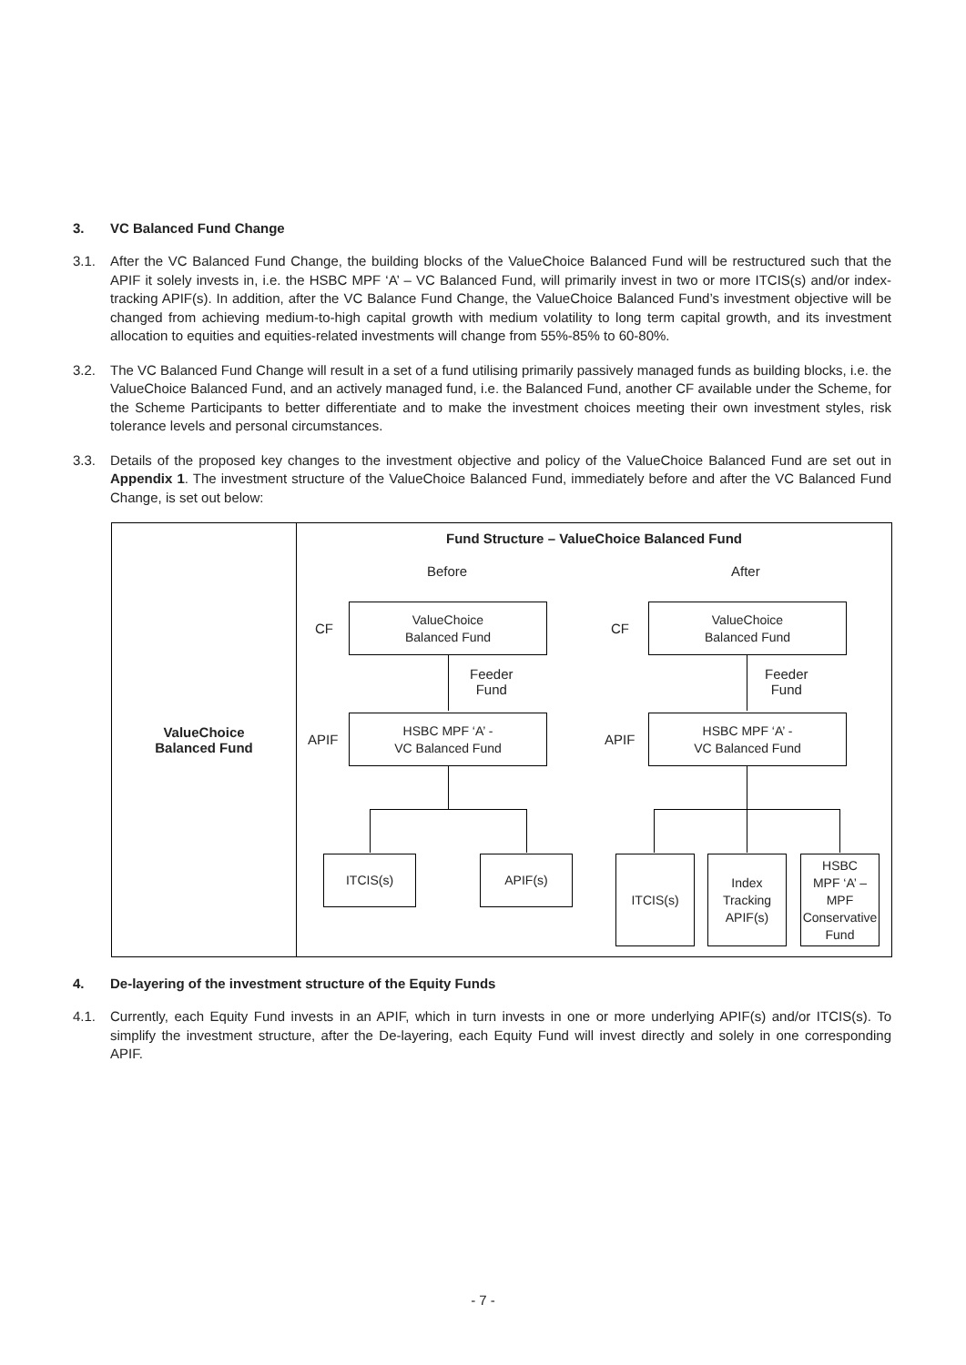3. VC Balanced Fund Change
3.1. After the VC Balanced Fund Change, the building blocks of the ValueChoice Balanced Fund will be restructured such that the APIF it solely invests in, i.e. the HSBC MPF ‘A’ – VC Balanced Fund, will primarily invest in two or more ITCIS(s) and/or index-tracking APIF(s). In addition, after the VC Balance Fund Change, the ValueChoice Balanced Fund’s investment objective will be changed from achieving medium-to-high capital growth with medium volatility to long term capital growth, and its investment allocation to equities and equities-related investments will change from 55%-85% to 60-80%.
3.2. The VC Balanced Fund Change will result in a set of a fund utilising primarily passively managed funds as building blocks, i.e. the ValueChoice Balanced Fund, and an actively managed fund, i.e. the Balanced Fund, another CF available under the Scheme, for the Scheme Participants to better differentiate and to make the investment choices meeting their own investment styles, risk tolerance levels and personal circumstances.
3.3. Details of the proposed key changes to the investment objective and policy of the ValueChoice Balanced Fund are set out in Appendix 1. The investment structure of the ValueChoice Balanced Fund, immediately before and after the VC Balanced Fund Change, is set out below:
ValueChoice
Balanced Fund
Fund Structure – ValueChoice Balanced Fund
Before After
CF
ValueChoice
Balanced Fund
Feeder
Fund
APIF
HSBC MPF ‘A’ -
VC Balanced Fund
ITCIS(s) APIF(s)
CF
ValueChoice
Balanced Fund
Feeder
Fund
APIF
HSBC MPF ‘A’ -
VC Balanced Fund
ITCIS(s)
Index
Tracking
APIF(s)
HSBC
MPF ‘A’ –
MPF
Conservative
Fund
4. De-layering of the investment structure of the Equity Funds
4.1. Currently, each Equity Fund invests in an APIF, which in turn invests in one or more underlying APIF(s) and/or ITCIS(s). To simplify the investment structure, after the De-layering, each Equity Fund will invest directly and solely in one corresponding APIF.
- 7 -